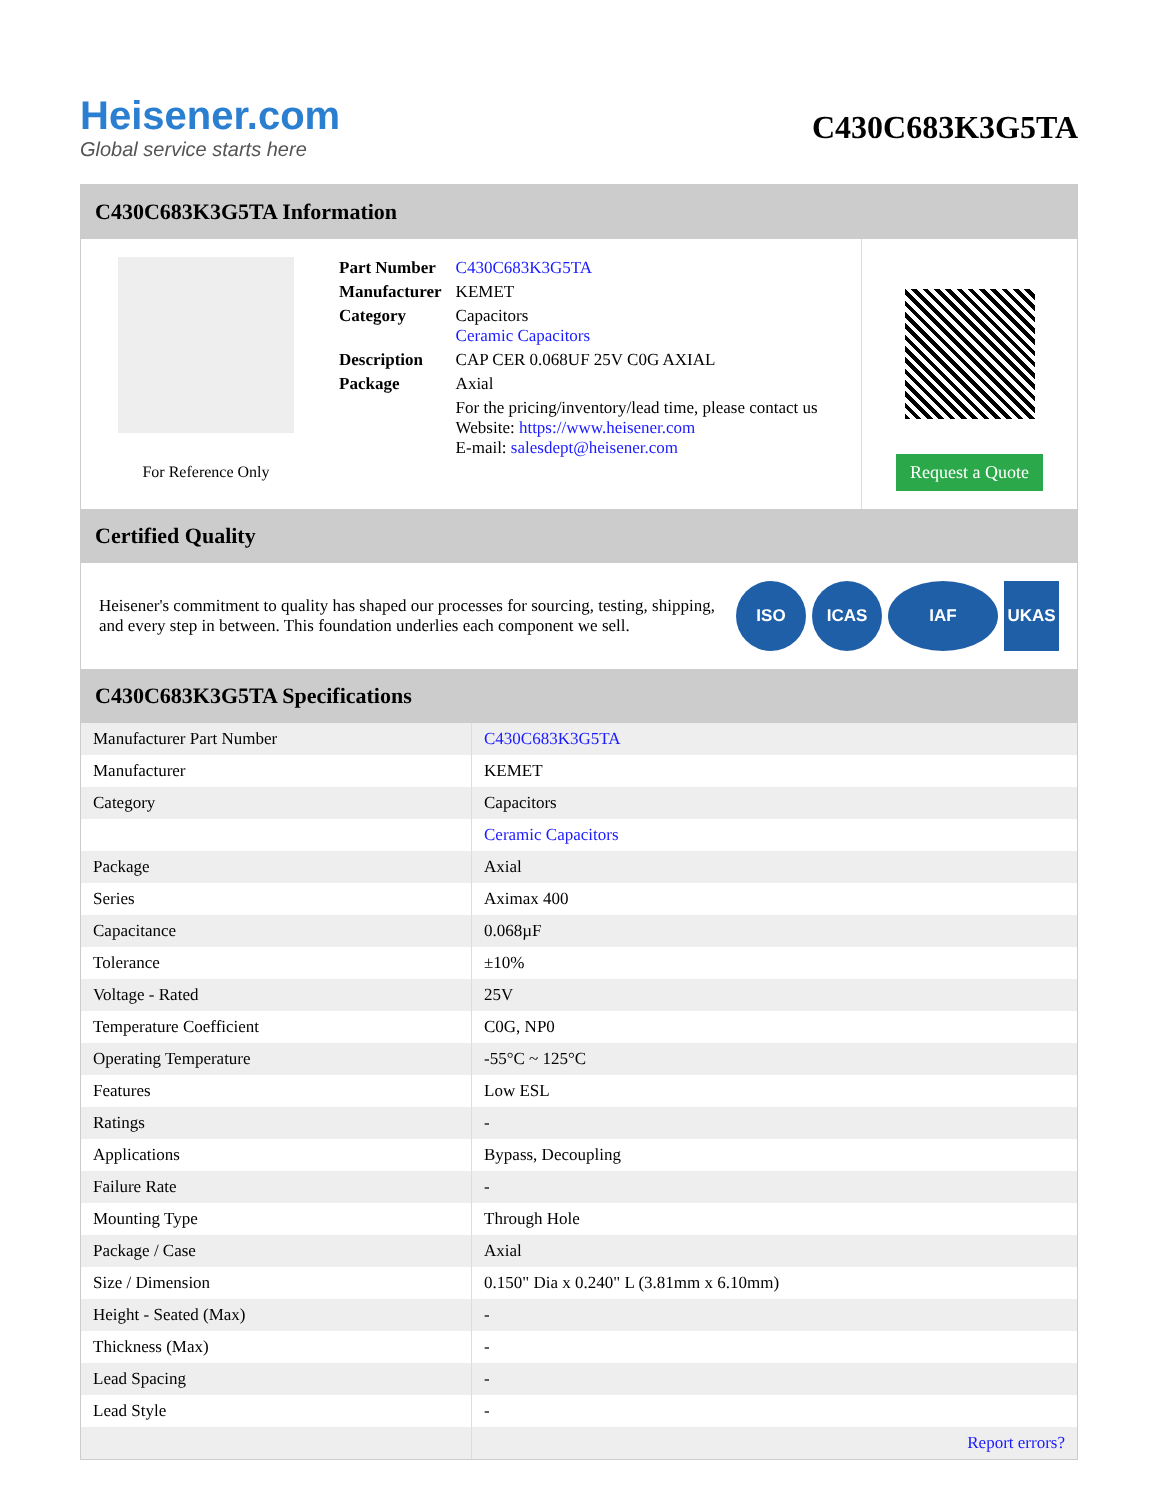Heisener.com
Global service starts here
C430C683K3G5TA
C430C683K3G5TA Information
For Reference Only
| Part Number | C430C683K3G5TA |
| Manufacturer | KEMET |
| Category | Capacitors Ceramic Capacitors |
| Description | CAP CER 0.068UF 25V C0G AXIAL |
| Package | Axial |
| | For the pricing/inventory/lead time, please contact us Website: https://www.heisener.com E-mail: salesdept@heisener.com |
Request a Quote
Certified Quality
Heisener's commitment to quality has shaped our processes for sourcing, testing, shipping, and every step in between. This foundation underlies each component we sell.
ISO ICAS IAF UKAS
C430C683K3G5TA Specifications
| Manufacturer Part Number | C430C683K3G5TA |
| Manufacturer | KEMET |
| Category | Capacitors |
| | Ceramic Capacitors |
| Package | Axial |
| Series | Aximax 400 |
| Capacitance | 0.068µF |
| Tolerance | ±10% |
| Voltage - Rated | 25V |
| Temperature Coefficient | C0G, NP0 |
| Operating Temperature | -55°C ~ 125°C |
| Features | Low ESL |
| Ratings | - |
| Applications | Bypass, Decoupling |
| Failure Rate | - |
| Mounting Type | Through Hole |
| Package / Case | Axial |
| Size / Dimension | 0.150" Dia x 0.240" L (3.81mm x 6.10mm) |
| Height - Seated (Max) | - |
| Thickness (Max) | - |
| Lead Spacing | - |
| Lead Style | - |
| | Report errors? |